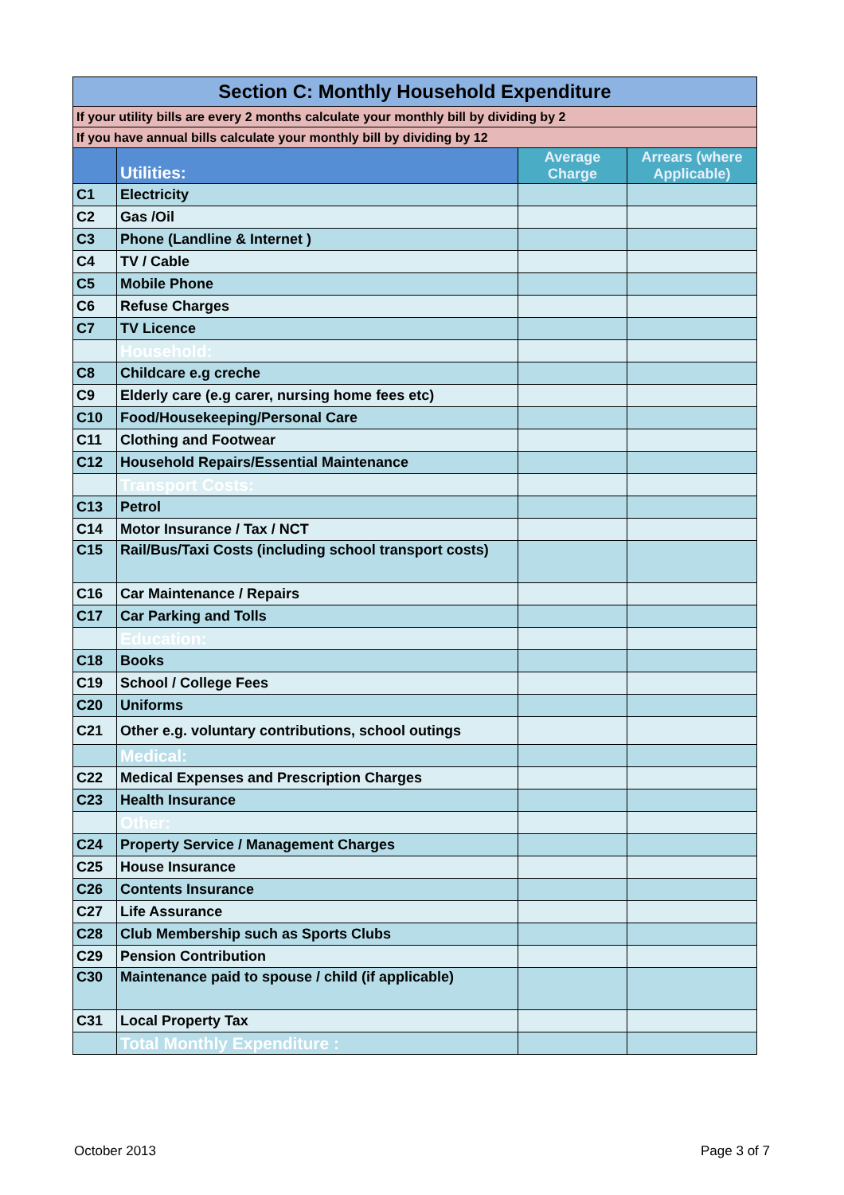| Section C: Monthly Household Expenditure | | | |
| If your utility bills are every 2 months calculate your monthly bill by dividing by 2 | | | |
| If you have annual bills calculate your monthly bill by dividing by 12 | | | |
| | Utilities: | Average Charge | Arrears (where Applicable) |
| C1 | Electricity | | |
| C2 | Gas /Oil | | |
| C3 | Phone (Landline & Internet ) | | |
| C4 | TV / Cable | | |
| C5 | Mobile Phone | | |
| C6 | Refuse Charges | | |
| C7 | TV Licence | | |
| | Household: | | |
| C8 | Childcare e.g creche | | |
| C9 | Elderly care (e.g carer, nursing home fees etc) | | |
| C10 | Food/Housekeeping/Personal Care | | |
| C11 | Clothing and Footwear | | |
| C12 | Household Repairs/Essential Maintenance | | |
| | Transport Costs: | | |
| C13 | Petrol | | |
| C14 | Motor Insurance / Tax / NCT | | |
| C15 | Rail/Bus/Taxi Costs (including school transport costs) | | |
| C16 | Car Maintenance / Repairs | | |
| C17 | Car Parking and Tolls | | |
| | Education: | | |
| C18 | Books | | |
| C19 | School / College Fees | | |
| C20 | Uniforms | | |
| C21 | Other e.g. voluntary contributions, school outings | | |
| | Medical: | | |
| C22 | Medical Expenses and Prescription Charges | | |
| C23 | Health Insurance | | |
| | Other: | | |
| C24 | Property Service / Management Charges | | |
| C25 | House Insurance | | |
| C26 | Contents Insurance | | |
| C27 | Life Assurance | | |
| C28 | Club Membership such as Sports Clubs | | |
| C29 | Pension Contribution | | |
| C30 | Maintenance paid to spouse / child (if applicable) | | |
| C31 | Local Property Tax | | |
| | Total Monthly Expenditure : | | |
October 2013 Page 3 of 7